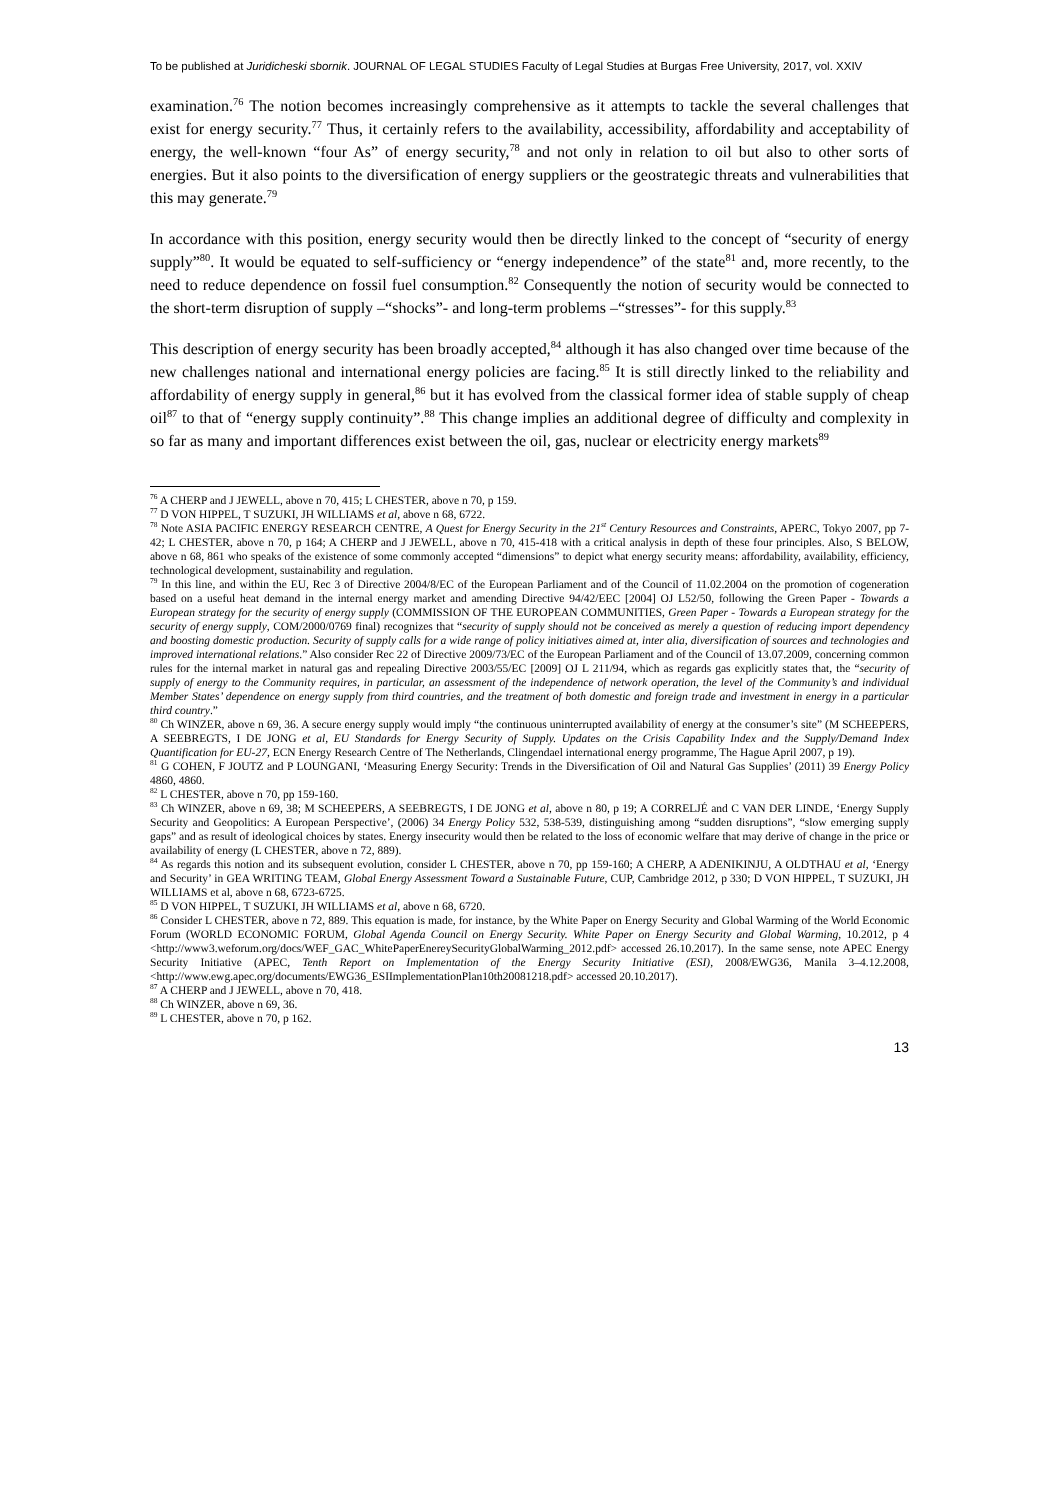To be published at Juridicheski sbornik. JOURNAL OF LEGAL STUDIES Faculty of Legal Studies at Burgas Free University, 2017, vol. XXIV
examination.<sup>76</sup> The notion becomes increasingly comprehensive as it attempts to tackle the several challenges that exist for energy security.<sup>77</sup> Thus, it certainly refers to the availability, accessibility, affordability and acceptability of energy, the well-known “four As” of energy security,<sup>78</sup> and not only in relation to oil but also to other sorts of energies. But it also points to the diversification of energy suppliers or the geostrategic threats and vulnerabilities that this may generate.<sup>79</sup>
In accordance with this position, energy security would then be directly linked to the concept of “security of energy supply”<sup>80</sup>. It would be equated to self-sufficiency or “energy independence” of the state<sup>81</sup> and, more recently, to the need to reduce dependence on fossil fuel consumption.<sup>82</sup> Consequently the notion of security would be connected to the short-term disruption of supply –“shocks”- and long-term problems –“stresses”- for this supply.<sup>83</sup>
This description of energy security has been broadly accepted,<sup>84</sup> although it has also changed over time because of the new challenges national and international energy policies are facing.<sup>85</sup> It is still directly linked to the reliability and affordability of energy supply in general,<sup>86</sup> but it has evolved from the classical former idea of stable supply of cheap oil<sup>87</sup> to that of “energy supply continuity”.<sup>88</sup> This change implies an additional degree of difficulty and complexity in so far as many and important differences exist between the oil, gas, nuclear or electricity energy markets<sup>89</sup>
<sup>76</sup> A CHERP and J JEWELL, above n 70, 415; L CHESTER, above n 70, p 159.
<sup>77</sup> D VON HIPPEL, T SUZUKI, JH WILLIAMS et al, above n 68, 6722.
<sup>78</sup> Note ASIA PACIFIC ENERGY RESEARCH CENTRE, A Quest for Energy Security in the 21<sup>st</sup> Century Resources and Constraints, APERC, Tokyo 2007, pp 7-42; L CHESTER, above n 70, p 164; A CHERP and J JEWELL, above n 70, 415-418 with a critical analysis in depth of these four principles. Also, S BELOW, above n 68, 861 who speaks of the existence of some commonly accepted “dimensions” to depict what energy security means: affordability, availability, efficiency, technological development, sustainability and regulation.
<sup>79</sup> In this line, and within the EU, Rec 3 of Directive 2004/8/EC of the European Parliament and of the Council of 11.02.2004 on the promotion of cogeneration based on a useful heat demand in the internal energy market and amending Directive 94/42/EEC [2004] OJ L52/50, following the Green Paper - Towards a European strategy for the security of energy supply (COMMISSION OF THE EUROPEAN COMMUNITIES, Green Paper - Towards a European strategy for the security of energy supply, COM/2000/0769 final) recognizes that “security of supply should not be conceived as merely a question of reducing import dependency and boosting domestic production. Security of supply calls for a wide range of policy initiatives aimed at, inter alia, diversification of sources and technologies and improved international relations.” Also consider Rec 22 of Directive 2009/73/EC of the European Parliament and of the Council of 13.07.2009, concerning common rules for the internal market in natural gas and repealing Directive 2003/55/EC [2009] OJ L 211/94, which as regards gas explicitly states that, the “security of supply of energy to the Community requires, in particular, an assessment of the independence of network operation, the level of the Community’s and individual Member States’ dependence on energy supply from third countries, and the treatment of both domestic and foreign trade and investment in energy in a particular third country.”
<sup>80</sup> Ch WINZER, above n 69, 36. A secure energy supply would imply “the continuous uninterrupted availability of energy at the consumer’s site” (M SCHEEPERS, A SEEBREGTS, I DE JONG et al, EU Standards for Energy Security of Supply. Updates on the Crisis Capability Index and the Supply/Demand Index Quantification for EU-27, ECN Energy Research Centre of The Netherlands, Clingendael international energy programme, The Hague April 2007, p 19).
<sup>81</sup> G COHEN, F JOUTZ and P LOUNGANI, ‘Measuring Energy Security: Trends in the Diversification of Oil and Natural Gas Supplies’ (2011) 39 Energy Policy 4860, 4860.
<sup>82</sup> L CHESTER, above n 70, pp 159-160.
<sup>83</sup> Ch WINZER, above n 69, 38; M SCHEEPERS, A SEEBREGTS, I DE JONG et al, above n 80, p 19; A CORRELJÉ and C VAN DER LINDE, ‘Energy Supply Security and Geopolitics: A European Perspective’, (2006) 34 Energy Policy 532, 538-539, distinguishing among “sudden disruptions”, “slow emerging supply gaps” and as result of ideological choices by states. Energy insecurity would then be related to the loss of economic welfare that may derive of change in the price or availability of energy (L CHESTER, above n 72, 889).
<sup>84</sup> As regards this notion and its subsequent evolution, consider L CHESTER, above n 70, pp 159-160; A CHERP, A ADENIKINJU, A OLDTHAU et al, ‘Energy and Security’ in GEA WRITING TEAM, Global Energy Assessment Toward a Sustainable Future, CUP, Cambridge 2012, p 330; D VON HIPPEL, T SUZUKI, JH WILLIAMS et al, above n 68, 6723-6725.
<sup>85</sup> D VON HIPPEL, T SUZUKI, JH WILLIAMS et al, above n 68, 6720.
<sup>86</sup> Consider L CHESTER, above n 72, 889. This equation is made, for instance, by the White Paper on Energy Security and Global Warming of the World Economic Forum (WORLD ECONOMIC FORUM, Global Agenda Council on Energy Security. White Paper on Energy Security and Global Warming, 10.2012, p 4 <http://www3.weforum.org/docs/WEF_GAC_WhitePaperEnereySecurityGlobalWarming_2012.pdf> accessed 26.10.2017). In the same sense, note APEC Energy Security Initiative (APEC, Tenth Report on Implementation of the Energy Security Initiative (ESI), 2008/EWG36, Manila 3–4.12.2008, <http://www.ewg.apec.org/documents/EWG36_ESIImplementationPlan10th20081218.pdf> accessed 20.10.2017).
<sup>87</sup> A CHERP and J JEWELL, above n 70, 418.
<sup>88</sup> Ch WINZER, above n 69, 36.
<sup>89</sup> L CHESTER, above n 70, p 162.
13